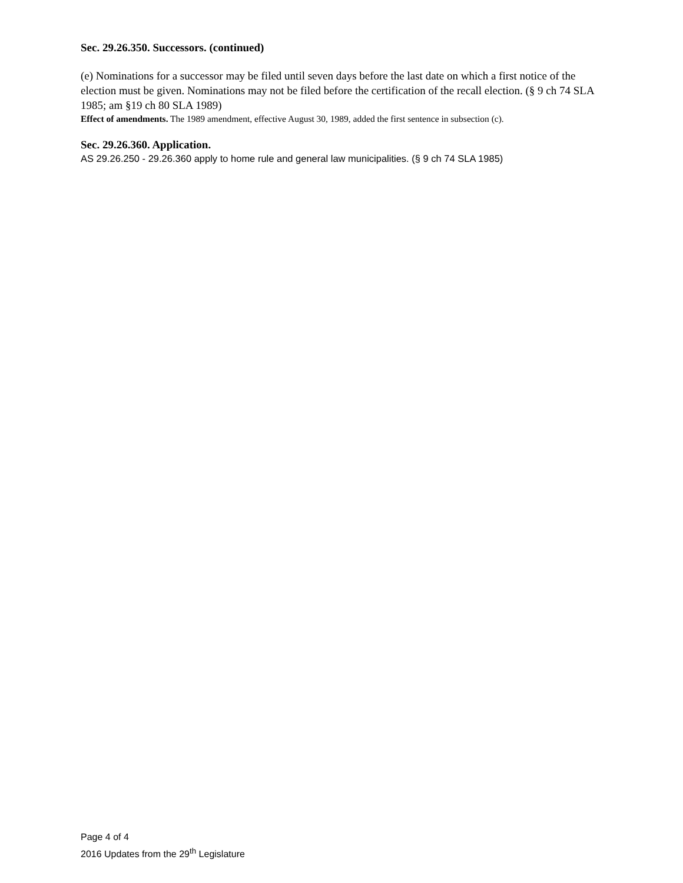Sec. 29.26.350. Successors. (continued)
(e) Nominations for a successor may be filed until seven days before the last date on which a first notice of the election must be given. Nominations may not be filed before the certification of the recall election. (§ 9 ch 74 SLA 1985; am §19 ch 80 SLA 1989)
Effect of amendments. The 1989 amendment, effective August 30, 1989, added the first sentence in subsection (c).
Sec. 29.26.360. Application.
AS 29.26.250 - 29.26.360 apply to home rule and general law municipalities. (§ 9 ch 74 SLA 1985)
Page 4 of 4
2016 Updates from the 29<sup>th</sup> Legislature